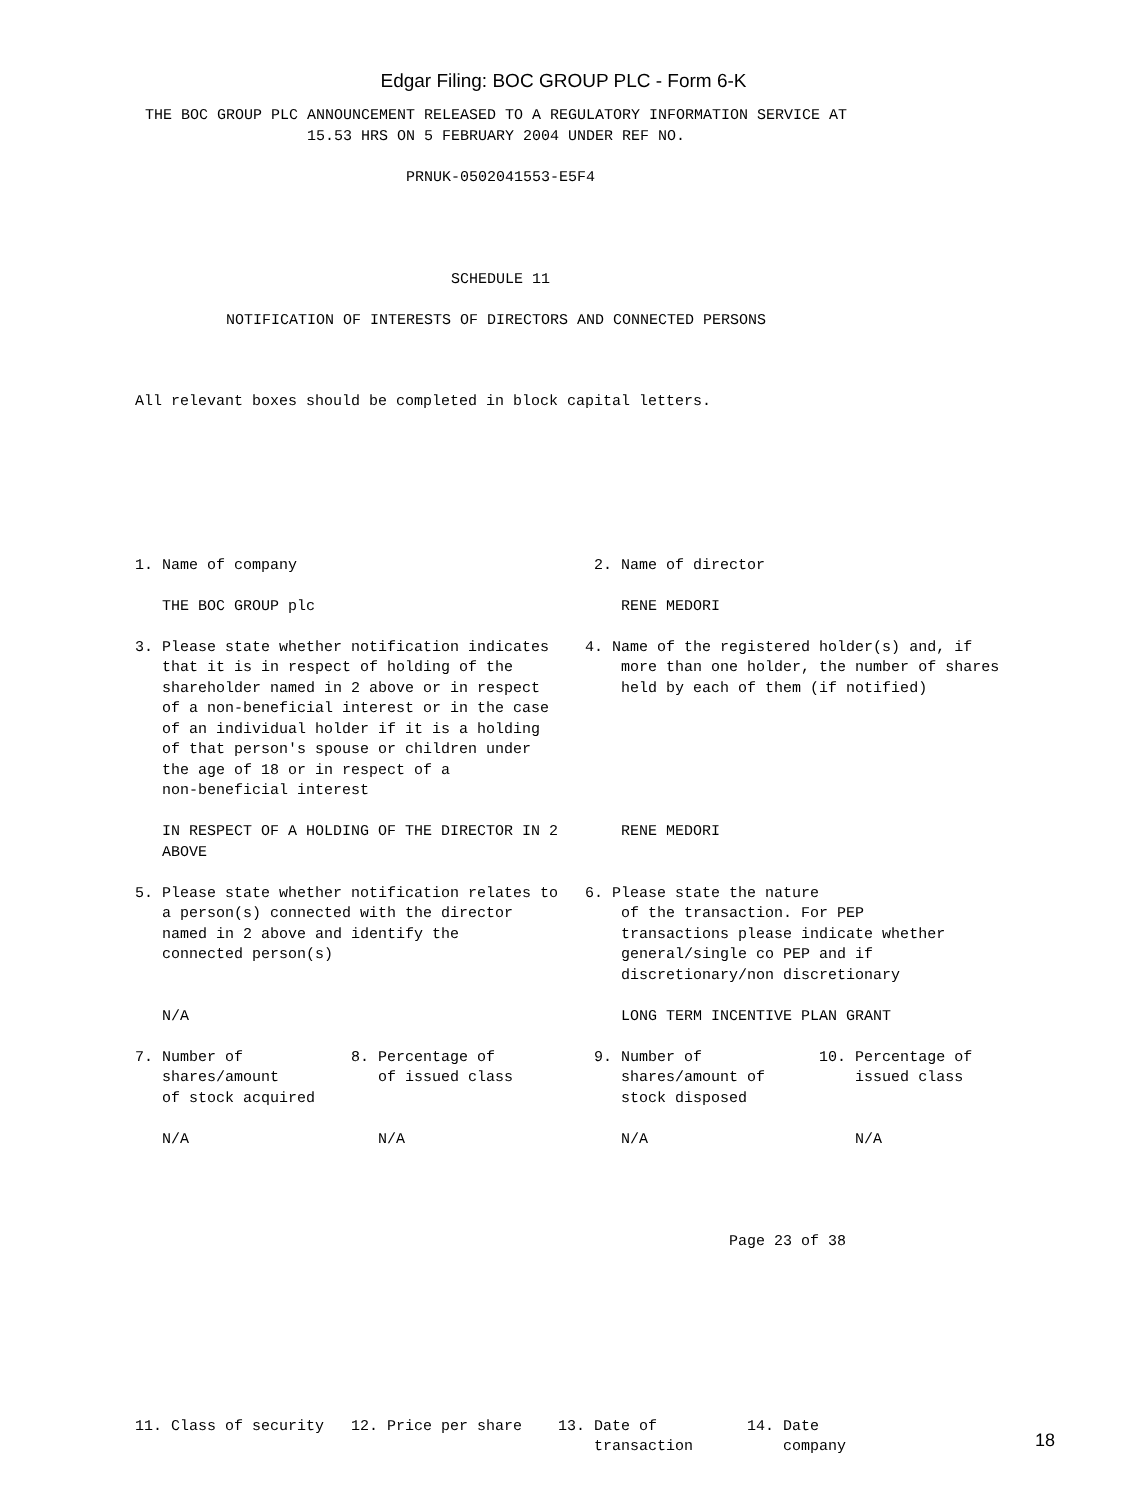Edgar Filing: BOC GROUP PLC - Form 6-K
THE BOC GROUP PLC ANNOUNCEMENT RELEASED TO A REGULATORY INFORMATION SERVICE AT
                  15.53 HRS ON 5 FEBRUARY 2004 UNDER REF NO.

                             PRNUK-0502041553-E5F4




                                  SCHEDULE 11

         NOTIFICATION OF INTERESTS OF DIRECTORS AND CONNECTED PERSONS
All relevant boxes should be completed in block capital letters.







1. Name of company                                 2. Name of director

   THE BOC GROUP plc                                  RENE MEDORI

3. Please state whether notification indicates    4. Name of the registered holder(s) and, if
   that it is in respect of holding of the            more than one holder, the number of shares
   shareholder named in 2 above or in respect         held by each of them (if notified)
   of a non-beneficial interest or in the case
   of an individual holder if it is a holding
   of that person's spouse or children under
   the age of 18 or in respect of a
   non-beneficial interest

   IN RESPECT OF A HOLDING OF THE DIRECTOR IN 2       RENE MEDORI
   ABOVE

5. Please state whether notification relates to   6. Please state the nature
   a person(s) connected with the director            of the transaction. For PEP
   named in 2 above and identify the                  transactions please indicate whether
   connected person(s)                                general/single co PEP and if
                                                      discretionary/non discretionary

   N/A                                                LONG TERM INCENTIVE PLAN GRANT

7. Number of            8. Percentage of           9. Number of             10. Percentage of
   shares/amount           of issued class            shares/amount of          issued class
   of stock acquired                                  stock disposed

   N/A                     N/A                        N/A                       N/A




                                                                  Page 23 of 38








11. Class of security   12. Price per share    13. Date of          14. Date
                                                   transaction          company
18